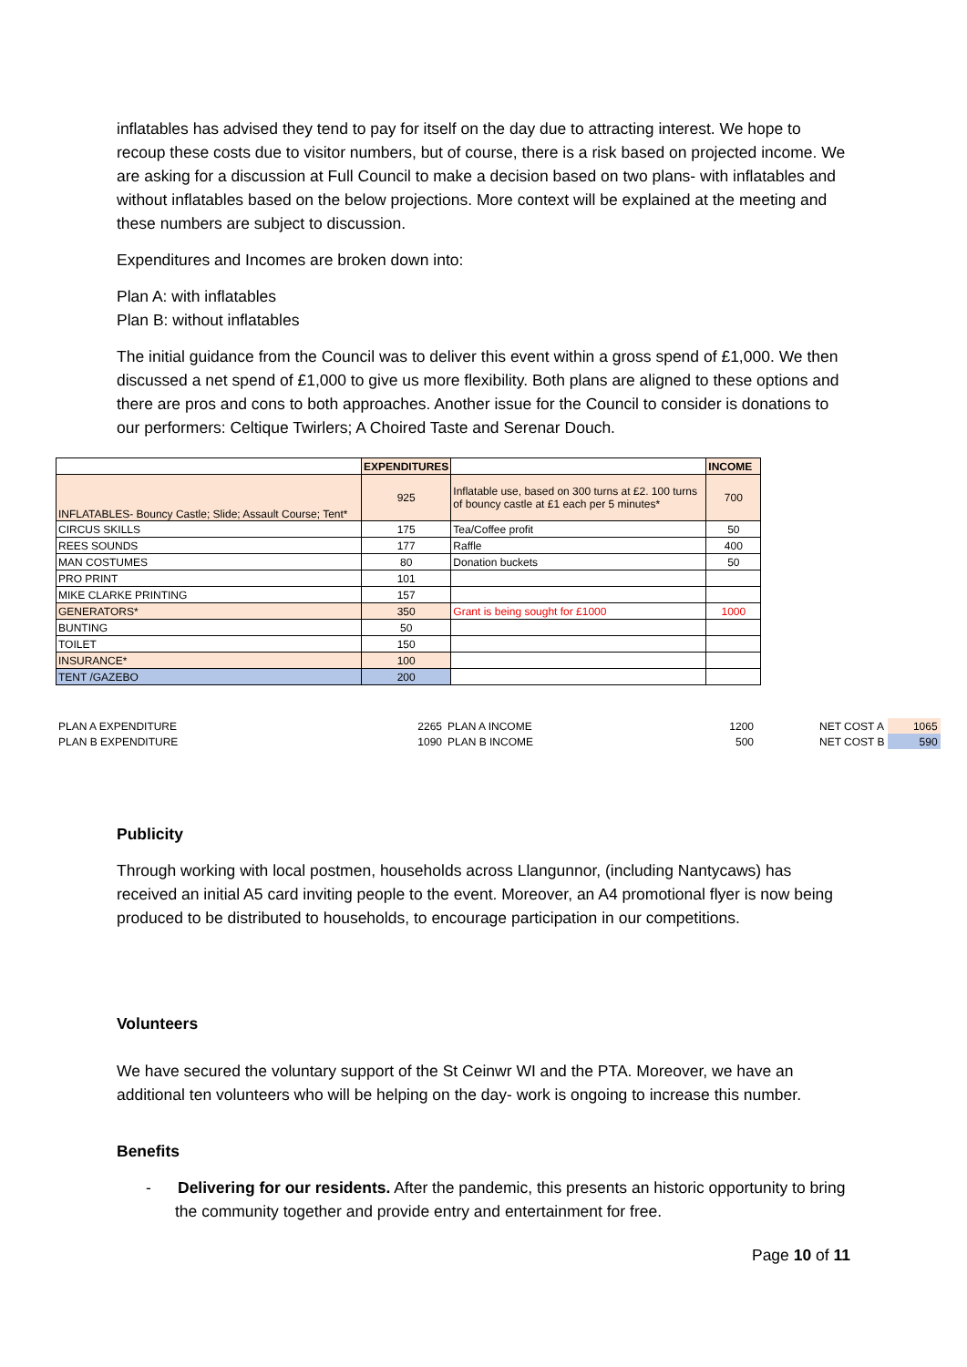inflatables has advised they tend to pay for itself on the day due to attracting interest. We hope to recoup these costs due to visitor numbers, but of course, there is a risk based on projected income. We are asking for a discussion at Full Council to make a decision based on two plans- with inflatables and without inflatables based on the below projections. More context will be explained at the meeting and these numbers are subject to discussion.
Expenditures and Incomes are broken down into:
Plan A: with inflatables
Plan B: without inflatables
The initial guidance from the Council was to deliver this event within a gross spend of £1,000. We then discussed a net spend of £1,000 to give us more flexibility. Both plans are aligned to these options and there are pros and cons to both approaches. Another issue for the Council to consider is donations to our performers: Celtique Twirlers; A Choired Taste and Serenar Douch.
| | EXPENDITURES | | INCOME |
| INFLATABLES- Bouncy Castle; Slide; Assault Course; Tent* | 925 | Inflatable use, based on 300 turns at £2. 100 turns of bouncy castle at £1 each per 5 minutes* | 700 |
| CIRCUS SKILLS | 175 | Tea/Coffee profit | 50 |
| REES SOUNDS | 177 | Raffle | 400 |
| MAN COSTUMES | 80 | Donation buckets | 50 |
| PRO PRINT | 101 | | |
| MIKE CLARKE PRINTING | 157 | | |
| GENERATORS* | 350 | Grant is being sought for £1000 | 1000 |
| BUNTING | 50 | | |
| TOILET | 150 | | |
| INSURANCE* | 100 | | |
| TENT /GAZEBO | 200 | | |
| PLAN A EXPENDITURE | 2265 | PLAN A INCOME | 1200 | | NET COST A | 1065 |
| PLAN B EXPENDITURE | 1090 | PLAN B INCOME | 500 | | NET COST B | 590 |
Publicity
Through working with local postmen, households across Llangunnor, (including Nantycaws) has received an initial A5 card inviting people to the event. Moreover, an A4 promotional flyer is now being produced to be distributed to households, to encourage participation in our competitions.
Volunteers
We have secured the voluntary support of the St Ceinwr WI and the PTA. Moreover, we have an additional ten volunteers who will be helping on the day- work is ongoing to increase this number.
Benefits
- Delivering for our residents. After the pandemic, this presents an historic opportunity to bring the community together and provide entry and entertainment for free.
Page 10 of 11